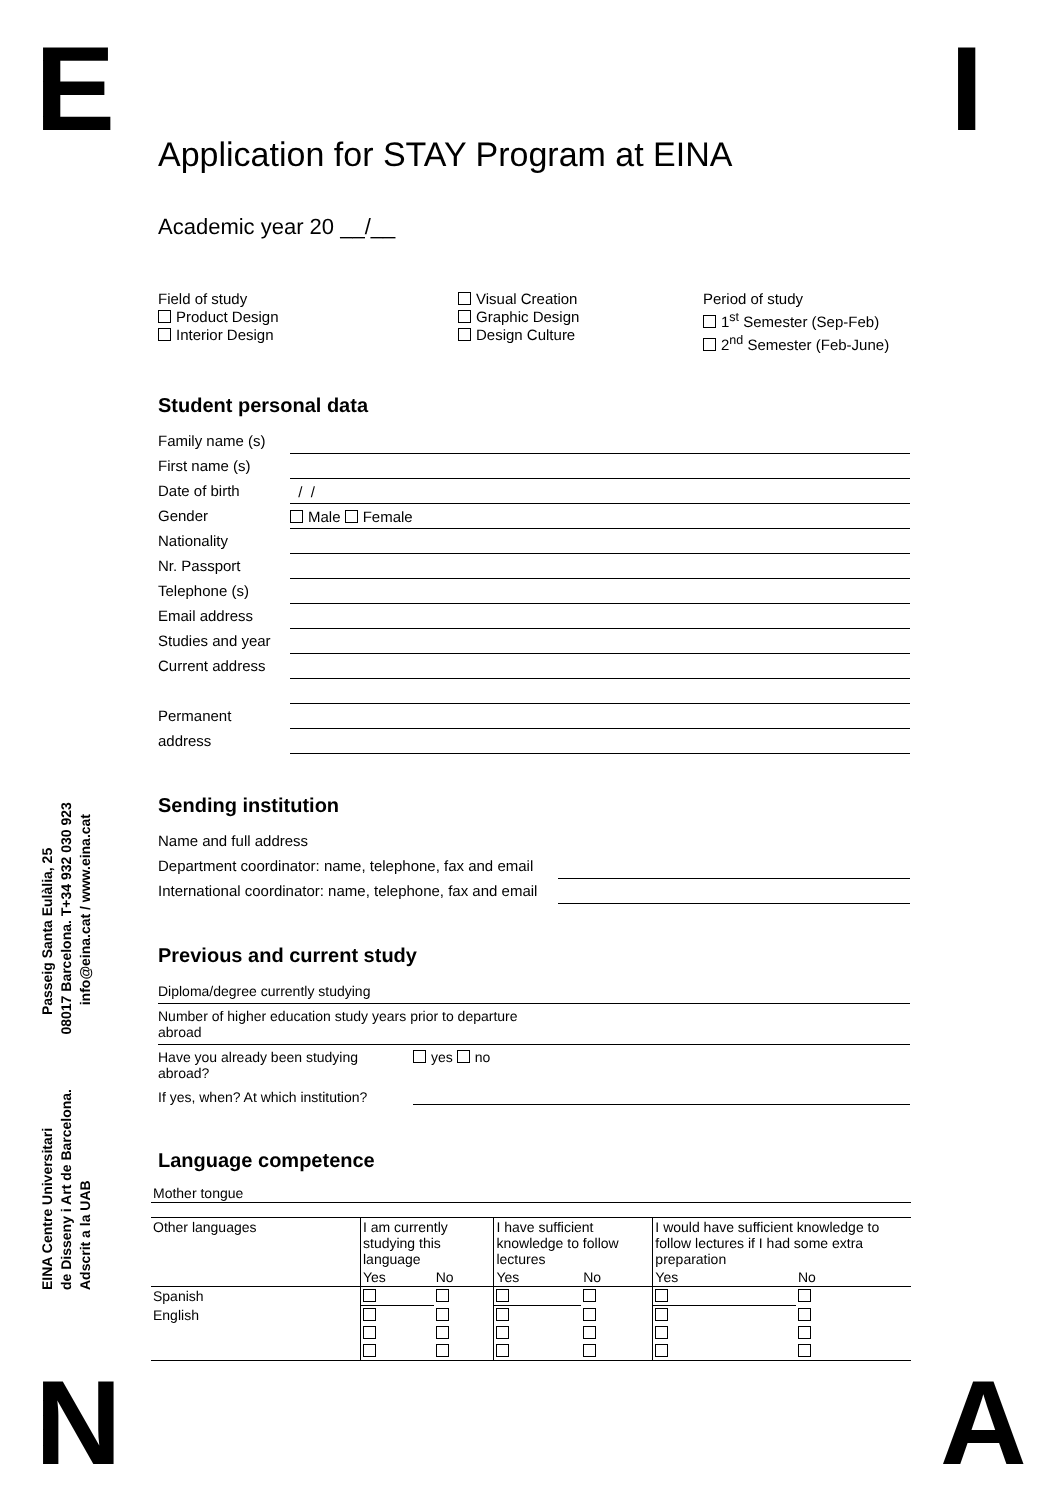E I
Application for STAY Program at EINA
Academic year 20 __/__
Field of study
Product Design
Interior Design
Visual Creation
Graphic Design
Design Culture
Period of study
1<sup>st</sup> Semester (Sep-Feb)
2<sup>nd</sup> Semester (Feb-June)
Student personal data
Family name (s)
First name (s)
Date of birth / /
Gender Male Female
Nationality
Nr. Passport
Telephone (s)
Email address
Studies and year
Current address
Permanent
address
Sending institution
Name and full address
Department coordinator: name, telephone, fax and email
International coordinator: name, telephone, fax and email
Previous and current study
Diploma/degree currently studying
Number of higher education study years prior to departure
abroad
Have you already been studying
abroad? yes no
If yes, when? At which institution?
Language competence
| Mother tongue | | | | | | |
| Other languages | I am currently studying this language | | I have sufficient knowledge to follow lectures | | I would have sufficient knowledge to follow lectures if I had some extra preparation | |
| | Yes | No | Yes | No | Yes | No |
| Spanish | | | | | | |
| English | | | | | | |
EINA Centre Universitari Passeig Santa Eulàlia, 25
de Disseny i Art de Barcelona. 08017 Barcelona. T+34 932 030 923
Adscrit a la UAB info@eina.cat / www.eina.cat
N A